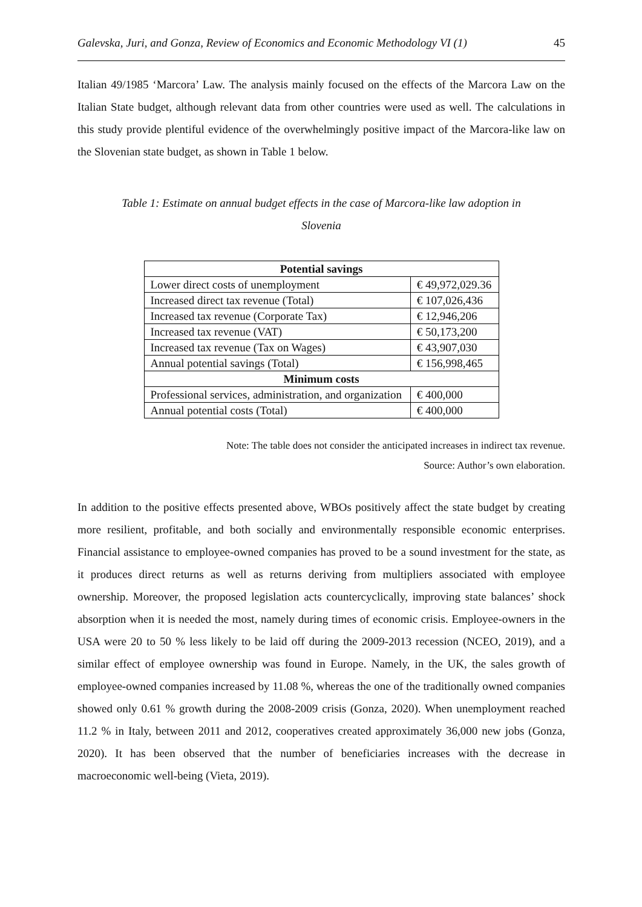Galevska, Juri, and Gonza, Review of Economics and Economic Methodology VI (1) 45
Italian 49/1985 ‘Marcora’ Law. The analysis mainly focused on the effects of the Marcora Law on the Italian State budget, although relevant data from other countries were used as well. The calculations in this study provide plentiful evidence of the overwhelmingly positive impact of the Marcora-like law on the Slovenian state budget, as shown in Table 1 below.
Table 1: Estimate on annual budget effects in the case of Marcora-like law adoption in
Slovenia
| Potential savings | |
| --- | --- |
| Lower direct costs of unemployment | € 49,972,029.36 |
| Increased direct tax revenue (Total) | € 107,026,436 |
| Increased tax revenue (Corporate Tax) | € 12,946,206 |
| Increased tax revenue (VAT) | € 50,173,200 |
| Increased tax revenue (Tax on Wages) | € 43,907,030 |
| Annual potential savings (Total) | € 156,998,465 |
| Minimum costs | |
| Professional services, administration, and organization | € 400,000 |
| Annual potential costs (Total) | € 400,000 |
Note: The table does not consider the anticipated increases in indirect tax revenue.
Source: Author’s own elaboration.
In addition to the positive effects presented above, WBOs positively affect the state budget by creating more resilient, profitable, and both socially and environmentally responsible economic enterprises. Financial assistance to employee-owned companies has proved to be a sound investment for the state, as it produces direct returns as well as returns deriving from multipliers associated with employee ownership. Moreover, the proposed legislation acts countercyclically, improving state balances’ shock absorption when it is needed the most, namely during times of economic crisis. Employee-owners in the USA were 20 to 50 % less likely to be laid off during the 2009-2013 recession (NCEO, 2019), and a similar effect of employee ownership was found in Europe. Namely, in the UK, the sales growth of employee-owned companies increased by 11.08 %, whereas the one of the traditionally owned companies showed only 0.61 % growth during the 2008-2009 crisis (Gonza, 2020). When unemployment reached 11.2 % in Italy, between 2011 and 2012, cooperatives created approximately 36,000 new jobs (Gonza, 2020). It has been observed that the number of beneficiaries increases with the decrease in macroeconomic well-being (Vieta, 2019).